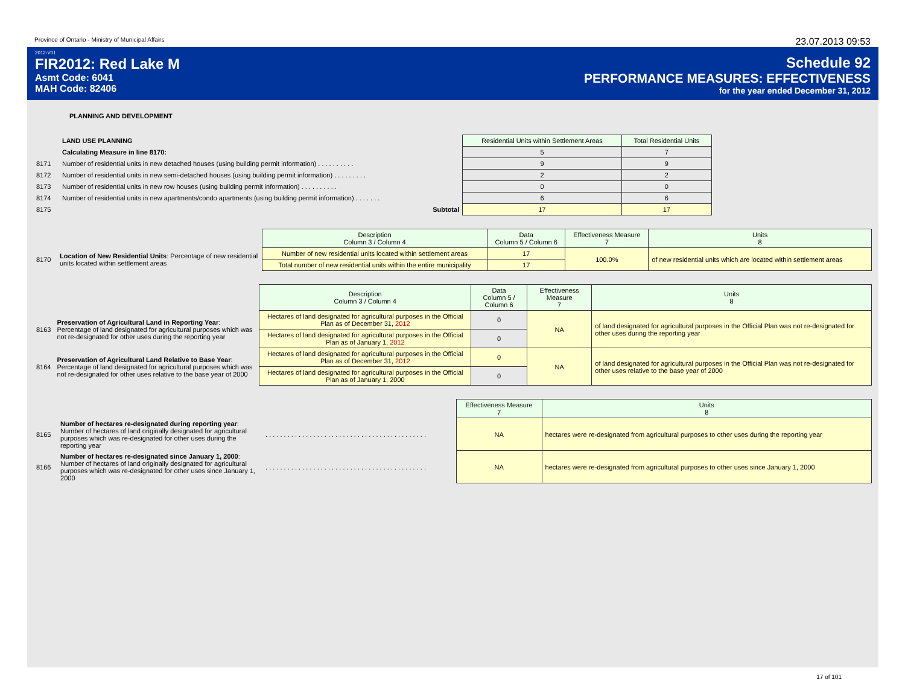Province of Ontario - Ministry of Municipal Affairs 23.07.2013 09:53
2012-V01
FIR2012: Red Lake M
Asmt Code: 6041
MAH Code: 82406
Schedule 92
PERFORMANCE MEASURES: EFFECTIVENESS
for the year ended December 31, 2012
PLANNING AND DEVELOPMENT
| | LAND USE PLANNING | Residential Units within Settlement Areas | Total Residential Units |
| | Calculating Measure in line 8170: | 5 | 7 |
| 8171 | Number of residential units in new detached houses (using building permit information) . . . . . . . . . . | 9 | 9 |
| 8172 | Number of residential units in new semi-detached houses (using building permit information) . . . . . . . . . | 2 | 2 |
| 8173 | Number of residential units in new row houses (using building permit information) . . . . . . . . . . | 0 | 0 |
| 8174 | Number of residential units in new apartments/condo apartments (using building permit information) . . . . . . . | 6 | 6 |
| 8175 | Subtotal | 17 | 17 |
| | | Description Column 3 / Column 4 | Data Column 5 / Column 6 | Effectiveness Measure 7 | Units 8 |
| 8170 | Location of New Residential Units : Percentage of new residential units located within settlement areas | Number of new residential units located within settlement areas | 17 | 100.0% | of new residential units which are located within settlement areas |
| | | Total number of new residential units within the entire municipality | 17 | | |
| | | Description Column 3 / Column 4 | Data Column 5 / Column 6 | Effectiveness Measure 7 | Units 8 |
| 8163 | Preservation of Agricultural Land in Reporting Year : Percentage of land designated for agricultural purposes which was not re-designated for other uses during the reporting year | Hectares of land designated for agricultural purposes in the Official Plan as of December 31, 2012 | 0 | NA | of land designated for agricultural purposes in the Official Plan was not re-designated for other uses during the reporting year |
| | | Hectares of land designated for agricultural purposes in the Official Plan as of January 1, 2012 | 0 | | |
| 8164 | Preservation of Agricultural Land Relative to Base Year : Percentage of land designated for agricultural purposes which was not re-designated for other uses relative to the base year of 2000 | Hectares of land designated for agricultural purposes in the Official Plan as of December 31, 2012 | 0 | NA | of land designated for agricultural purposes in the Official Plan was not re-designated for other uses relative to the base year of 2000 |
| | | Hectares of land designated for agricultural purposes in the Official Plan as of January 1, 2000 | 0 | | |
| | | | Effectiveness Measure 7 | Units 8 |
| 8165 | Number of hectares re-designated during reporting year : Number of hectares of land originally designated for agricultural purposes which was re-designated for other uses during the reporting year | . . . . . . . . . . . . . . . . . . . . . . . . . . . . . . . . . . . . . . . . . . . . | NA | hectares were re-designated from agricultural purposes to other uses during the reporting year |
| 8166 | Number of hectares re-designated since January 1, 2000 : Number of hectares of land originally designated for agricultural purposes which was re-designated for other uses since January 1, 2000 | . . . . . . . . . . . . . . . . . . . . . . . . . . . . . . . . . . . . . . . . . . . . | NA | hectares were re-designated from agricultural purposes to other uses since January 1, 2000 |
17 of 101